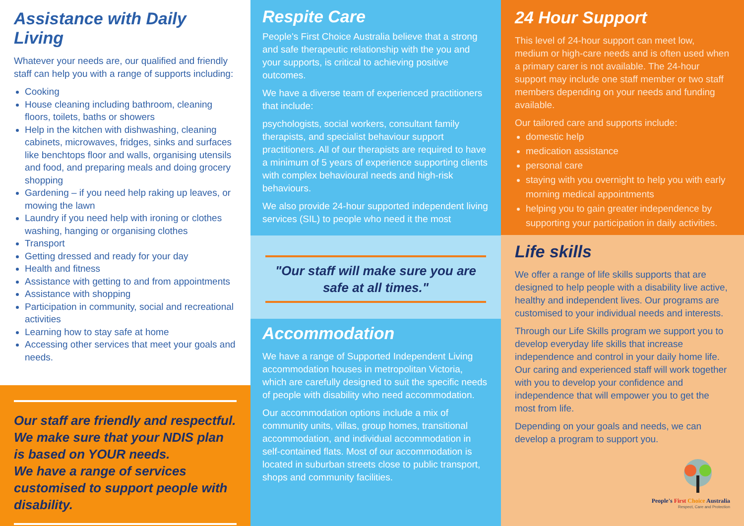Assistance with Daily Living
Whatever your needs are, our qualified and friendly staff can help you with a range of supports including:
Cooking
House cleaning including bathroom, cleaning floors, toilets, baths or showers
Help in the kitchen with dishwashing, cleaning cabinets, microwaves, fridges, sinks and surfaces like benchtops floor and walls, organising utensils and food, and preparing meals and doing grocery shopping
Gardening – if you need help raking up leaves, or mowing the lawn
Laundry if you need help with ironing or clothes washing, hanging or organising clothes
Transport
Getting dressed and ready for your day
Health and fitness
Assistance with getting to and from appointments
Assistance with shopping
Participation in community, social and recreational activities
Learning how to stay safe at home
Accessing other services that meet your goals and needs.
Our staff are friendly and respectful. We make sure that your NDIS plan is based on YOUR needs.
We have a range of services customised to support people with disability.
Respite Care
People's First Choice Australia believe that a strong and safe therapeutic relationship with the you and your supports, is critical to achieving positive outcomes.
We have a diverse team of experienced practitioners that include:
psychologists, social workers, consultant family therapists, and specialist behaviour support practitioners. All of our therapists are required to have a minimum of 5 years of experience supporting clients with complex behavioural needs and high-risk behaviours.
We also provide 24-hour supported independent living services (SIL) to people who need it the most
"Our staff will make sure you are safe at all times."
Accommodation
We have a range of Supported Independent Living accommodation houses in metropolitan Victoria, which are carefully designed to suit the specific needs of people with disability who need accommodation.
Our accommodation options include a mix of community units, villas, group homes, transitional accommodation, and individual accommodation in self-contained flats. Most of our accommodation is located in suburban streets close to public transport, shops and community facilities.
24 Hour Support
This level of 24-hour support can meet low, medium or high-care needs and is often used when a primary carer is not available. The 24-hour support may include one staff member or two staff members depending on your needs and funding available.
Our tailored care and supports include:
domestic help
medication assistance
personal care
staying with you overnight to help you with early morning medical appointments
helping you to gain greater independence by supporting your participation in daily activities.
Life skills
We offer a range of life skills supports that are designed to help people with a disability live active, healthy and independent lives. Our programs are customised to your individual needs and interests.
Through our Life Skills program we support you to develop everyday life skills that increase independence and control in your daily home life. Our caring and experienced staff will work together with you to develop your confidence and independence that will empower you to get the most from life.
Depending on your goals and needs, we can develop a program to support you.
People's First Choice Australia
Respect, Care and Protection